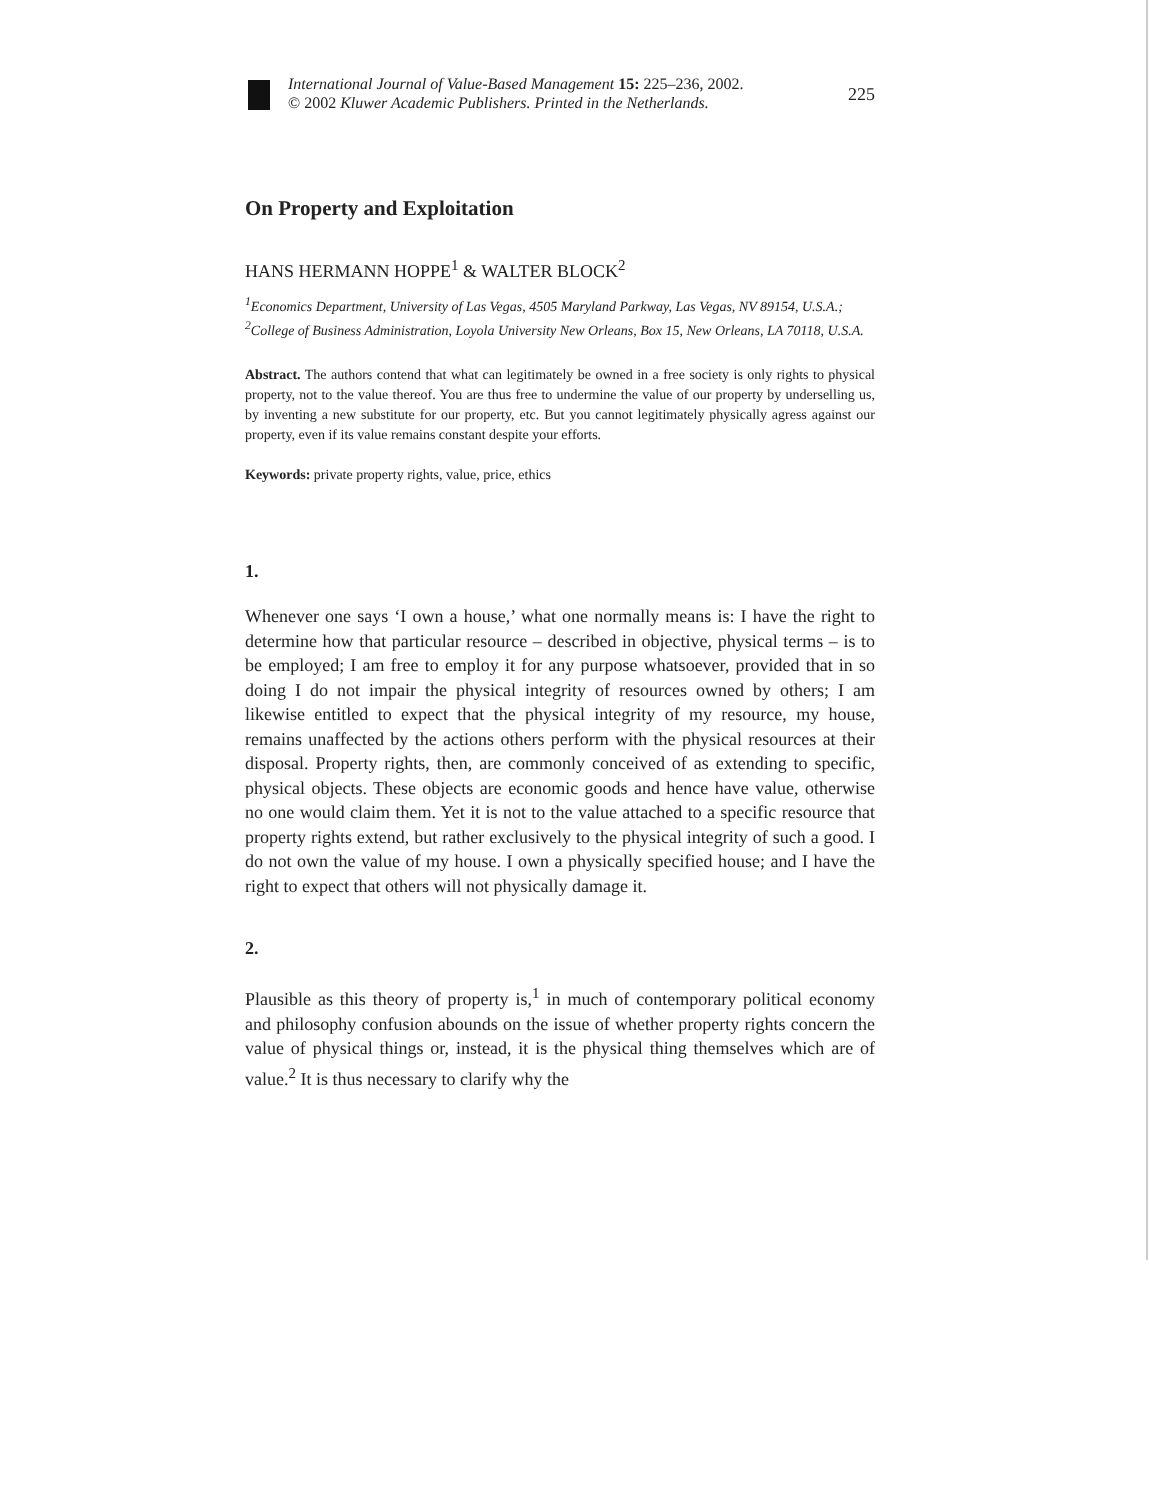International Journal of Value-Based Management 15: 225–236, 2002.
© 2002 Kluwer Academic Publishers. Printed in the Netherlands.
225
On Property and Exploitation
HANS HERMANN HOPPE<sup>1</sup> & WALTER BLOCK<sup>2</sup>
<sup>1</sup> Economics Department, University of Las Vegas, 4505 Maryland Parkway, Las Vegas, NV 89154, U.S.A.; <sup>2</sup>College of Business Administration, Loyola University New Orleans, Box 15, New Orleans, LA 70118, U.S.A.
Abstract. The authors contend that what can legitimately be owned in a free society is only rights to physical property, not to the value thereof. You are thus free to undermine the value of our property by underselling us, by inventing a new substitute for our property, etc. But you cannot legitimately physically agress against our property, even if its value remains constant despite your efforts.
Keywords: private property rights, value, price, ethics
1.
Whenever one says ‘I own a house,’ what one normally means is: I have the right to determine how that particular resource – described in objective, physical terms – is to be employed; I am free to employ it for any purpose whatsoever, provided that in so doing I do not impair the physical integrity of resources owned by others; I am likewise entitled to expect that the physical integrity of my resource, my house, remains unaffected by the actions others perform with the physical resources at their disposal. Property rights, then, are commonly conceived of as extending to specific, physical objects. These objects are economic goods and hence have value, otherwise no one would claim them. Yet it is not to the value attached to a specific resource that property rights extend, but rather exclusively to the physical integrity of such a good. I do not own the value of my house. I own a physically specified house; and I have the right to expect that others will not physically damage it.
2.
Plausible as this theory of property is,<sup>1</sup> in much of contemporary political economy and philosophy confusion abounds on the issue of whether property rights concern the value of physical things or, instead, it is the physical thing themselves which are of value.<sup>2</sup> It is thus necessary to clarify why the